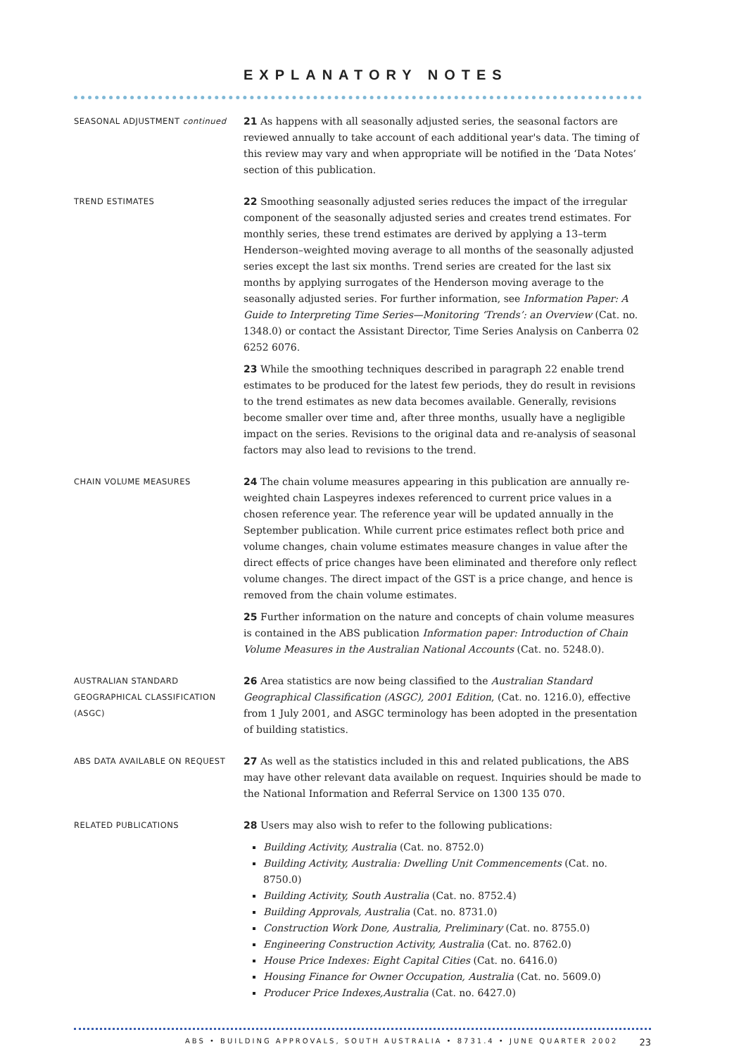EXPLANATORY NOTES
SEASONAL ADJUSTMENT continued
21 As happens with all seasonally adjusted series, the seasonal factors are reviewed annually to take account of each additional year's data. The timing of this review may vary and when appropriate will be notified in the ‘Data Notes’ section of this publication.
TREND ESTIMATES
22 Smoothing seasonally adjusted series reduces the impact of the irregular component of the seasonally adjusted series and creates trend estimates. For monthly series, these trend estimates are derived by applying a 13–term Henderson–weighted moving average to all months of the seasonally adjusted series except the last six months. Trend series are created for the last six months by applying surrogates of the Henderson moving average to the seasonally adjusted series. For further information, see Information Paper: A Guide to Interpreting Time Series—Monitoring ‘Trends’: an Overview (Cat. no. 1348.0) or contact the Assistant Director, Time Series Analysis on Canberra 02 6252 6076.
23 While the smoothing techniques described in paragraph 22 enable trend estimates to be produced for the latest few periods, they do result in revisions to the trend estimates as new data becomes available. Generally, revisions become smaller over time and, after three months, usually have a negligible impact on the series. Revisions to the original data and re-analysis of seasonal factors may also lead to revisions to the trend.
CHAIN VOLUME MEASURES
24 The chain volume measures appearing in this publication are annually re-weighted chain Laspeyres indexes referenced to current price values in a chosen reference year. The reference year will be updated annually in the September publication. While current price estimates reflect both price and volume changes, chain volume estimates measure changes in value after the direct effects of price changes have been eliminated and therefore only reflect volume changes. The direct impact of the GST is a price change, and hence is removed from the chain volume estimates.
25 Further information on the nature and concepts of chain volume measures is contained in the ABS publication Information paper: Introduction of Chain Volume Measures in the Australian National Accounts (Cat. no. 5248.0).
AUSTRALIAN STANDARD
GEOGRAPHICAL CLASSIFICATION
(ASGC)
26 Area statistics are now being classified to the Australian Standard Geographical Classification (ASGC), 2001 Edition, (Cat. no. 1216.0), effective from 1 July 2001, and ASGC terminology has been adopted in the presentation of building statistics.
ABS DATA AVAILABLE ON REQUEST
27 As well as the statistics included in this and related publications, the ABS may have other relevant data available on request. Inquiries should be made to the National Information and Referral Service on 1300 135 070.
RELATED PUBLICATIONS
28 Users may also wish to refer to the following publications:
Building Activity, Australia (Cat. no. 8752.0)
Building Activity, Australia: Dwelling Unit Commencements (Cat. no. 8750.0)
Building Activity, South Australia (Cat. no. 8752.4)
Building Approvals, Australia (Cat. no. 8731.0)
Construction Work Done, Australia, Preliminary (Cat. no. 8755.0)
Engineering Construction Activity, Australia (Cat. no. 8762.0)
House Price Indexes: Eight Capital Cities (Cat. no. 6416.0)
Housing Finance for Owner Occupation, Australia (Cat. no. 5609.0)
Producer Price Indexes,Australia (Cat. no. 6427.0)
ABS • BUILDING APPROVALS, SOUTH AUSTRALIA • 8731.4 • JUNE QUARTER 2002 23